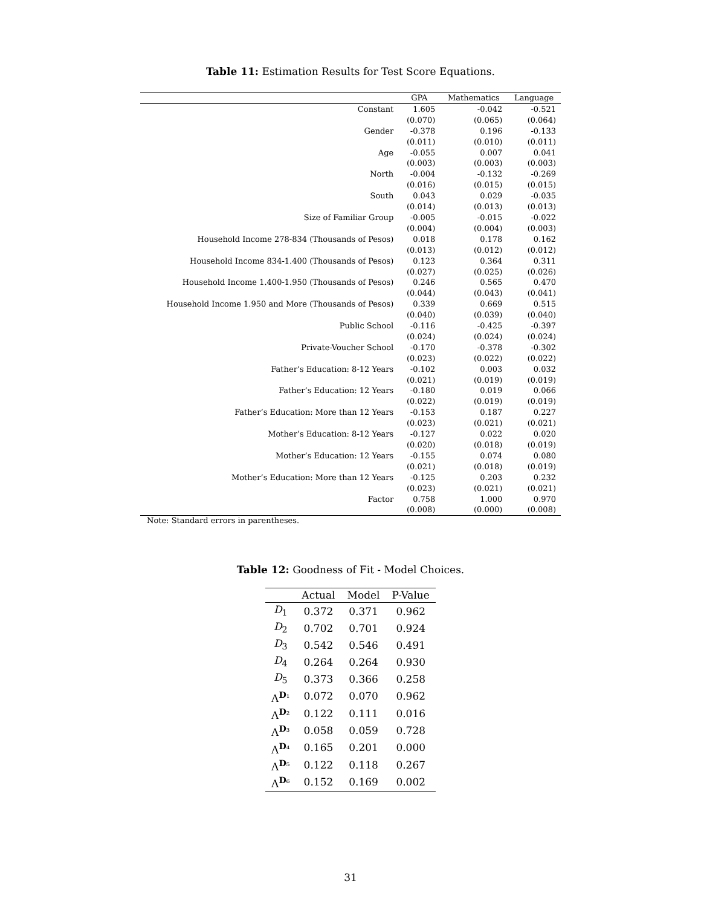Table 11: Estimation Results for Test Score Equations.
| | GPA | Mathematics | Language |
| --- | --- | --- | --- |
| Constant | 1.605 | -0.042 | -0.521 |
| | (0.070) | (0.065) | (0.064) |
| Gender | -0.378 | 0.196 | -0.133 |
| | (0.011) | (0.010) | (0.011) |
| Age | -0.055 | 0.007 | 0.041 |
| | (0.003) | (0.003) | (0.003) |
| North | -0.004 | -0.132 | -0.269 |
| | (0.016) | (0.015) | (0.015) |
| South | 0.043 | 0.029 | -0.035 |
| | (0.014) | (0.013) | (0.013) |
| Size of Familiar Group | -0.005 | -0.015 | -0.022 |
| | (0.004) | (0.004) | (0.003) |
| Household Income 278-834 (Thousands of Pesos) | 0.018 | 0.178 | 0.162 |
| | (0.013) | (0.012) | (0.012) |
| Household Income 834-1.400 (Thousands of Pesos) | 0.123 | 0.364 | 0.311 |
| | (0.027) | (0.025) | (0.026) |
| Household Income 1.400-1.950 (Thousands of Pesos) | 0.246 | 0.565 | 0.470 |
| | (0.044) | (0.043) | (0.041) |
| Household Income 1.950 and More (Thousands of Pesos) | 0.339 | 0.669 | 0.515 |
| | (0.040) | (0.039) | (0.040) |
| Public School | -0.116 | -0.425 | -0.397 |
| | (0.024) | (0.024) | (0.024) |
| Private-Voucher School | -0.170 | -0.378 | -0.302 |
| | (0.023) | (0.022) | (0.022) |
| Father’s Education: 8-12 Years | -0.102 | 0.003 | 0.032 |
| | (0.021) | (0.019) | (0.019) |
| Father’s Education: 12 Years | -0.180 | 0.019 | 0.066 |
| | (0.022) | (0.019) | (0.019) |
| Father’s Education: More than 12 Years | -0.153 | 0.187 | 0.227 |
| | (0.023) | (0.021) | (0.021) |
| Mother’s Education: 8-12 Years | -0.127 | 0.022 | 0.020 |
| | (0.020) | (0.018) | (0.019) |
| Mother’s Education: 12 Years | -0.155 | 0.074 | 0.080 |
| | (0.021) | (0.018) | (0.019) |
| Mother’s Education: More than 12 Years | -0.125 | 0.203 | 0.232 |
| | (0.023) | (0.021) | (0.021) |
| Factor | 0.758 | 1.000 | 0.970 |
| | (0.008) | (0.000) | (0.008) |
Note: Standard errors in parentheses.
Table 12: Goodness of Fit - Model Choices.
| | Actual | Model | P-Value |
| --- | --- | --- | --- |
| D<sub>1</sub> | 0.372 | 0.371 | 0.962 |
| D<sub>2</sub> | 0.702 | 0.701 | 0.924 |
| D<sub>3</sub> | 0.542 | 0.546 | 0.491 |
| D<sub>4</sub> | 0.264 | 0.264 | 0.930 |
| D<sub>5</sub> | 0.373 | 0.366 | 0.258 |
| Λ<sup>D₁</sup> | 0.072 | 0.070 | 0.962 |
| Λ<sup>D₂</sup> | 0.122 | 0.111 | 0.016 |
| Λ<sup>D₃</sup> | 0.058 | 0.059 | 0.728 |
| Λ<sup>D₄</sup> | 0.165 | 0.201 | 0.000 |
| Λ<sup>D₅</sup> | 0.122 | 0.118 | 0.267 |
| Λ<sup>D₆</sup> | 0.152 | 0.169 | 0.002 |
31